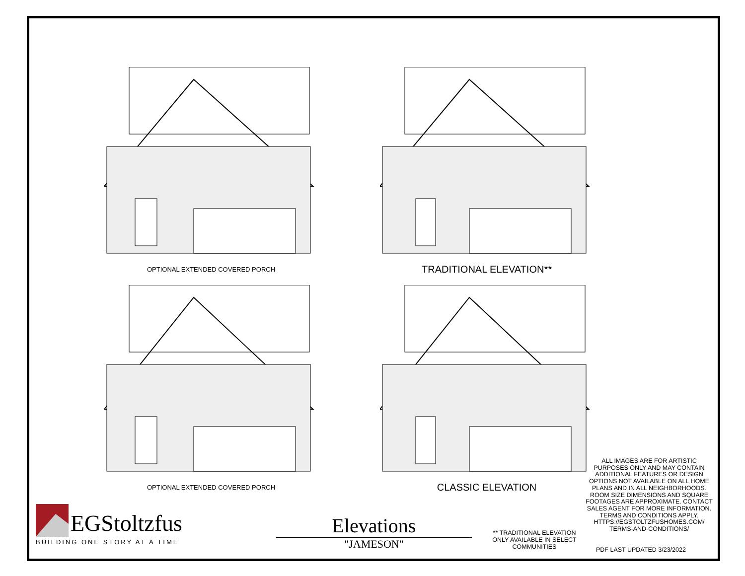OPTIONAL EXTENDED COVERED PORCH
TRADITIONAL ELEVATION**
OPTIONAL EXTENDED COVERED PORCH
CLASSIC ELEVATION
ALL IMAGES ARE FOR ARTISTIC PURPOSES ONLY AND MAY CONTAIN ADDITIONAL FEATURES OR DESIGN OPTIONS NOT AVAILABLE ON ALL HOME PLANS AND IN ALL NEIGHBORHOODS. ROOM SIZE DIMENSIONS AND SQUARE FOOTAGES ARE APPROXIMATE. CONTACT SALES AGENT FOR MORE INFORMATION. TERMS AND CONDITIONS APPLY. HTTPS://EGSTOLTZFUSHOMES.COM/ TERMS-AND-CONDITIONS/
PDF LAST UPDATED 3/23/2022
** TRADITIONAL ELEVATION ONLY AVAILABLE IN SELECT COMMUNITIES
Elevations
"JAMESON"
EGStoltzfus
BUILDING ONE STORY AT A TIME